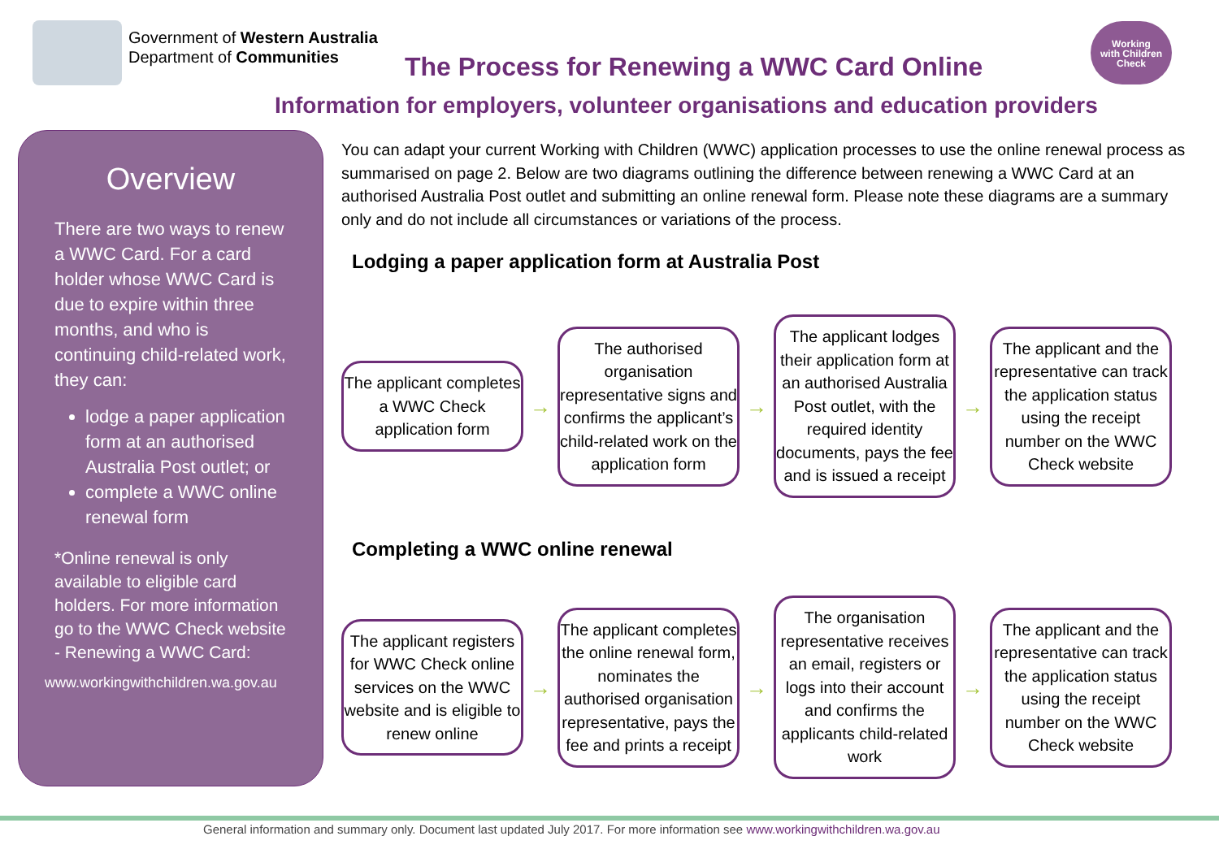Government of Western Australia
Department of Communities
The Process for Renewing a WWC Card Online
Working
with Children
Check
Information for employers, volunteer organisations and education providers
Overview
There are two ways to renew a WWC Card. For a card holder whose WWC Card is due to expire within three months, and who is continuing child-related work, they can:
lodge a paper application form at an authorised Australia Post outlet; or
complete a WWC online renewal form
*Online renewal is only available to eligible card holders. For more information go to the WWC Check website - Renewing a WWC Card:
www.workingwithchildren.wa.gov.au
You can adapt your current Working with Children (WWC) application processes to use the online renewal process as summarised on page 2. Below are two diagrams outlining the difference between renewing a WWC Card at an authorised Australia Post outlet and submitting an online renewal form. Please note these diagrams are a summary only and do not include all circumstances or variations of the process.
Lodging a paper application form at Australia Post
The applicant completes a WWC Check application form
→
The authorised organisation representative signs and confirms the applicant’s child-related work on the application form
→
The applicant lodges their application form at an authorised Australia Post outlet, with the required identity documents, pays the fee and is issued a receipt
→
The applicant and the representative can track the application status using the receipt number on the WWC Check website
Completing a WWC online renewal
The applicant registers for WWC Check online services on the WWC website and is eligible to renew online
→
The applicant completes the online renewal form, nominates the authorised organisation representative, pays the fee and prints a receipt
→
The organisation representative receives an email, registers or logs into their account and confirms the applicants child-related work
→
The applicant and the representative can track the application status using the receipt number on the WWC Check website
General information and summary only. Document last updated July 2017. For more information see www.workingwithchildren.wa.gov.au